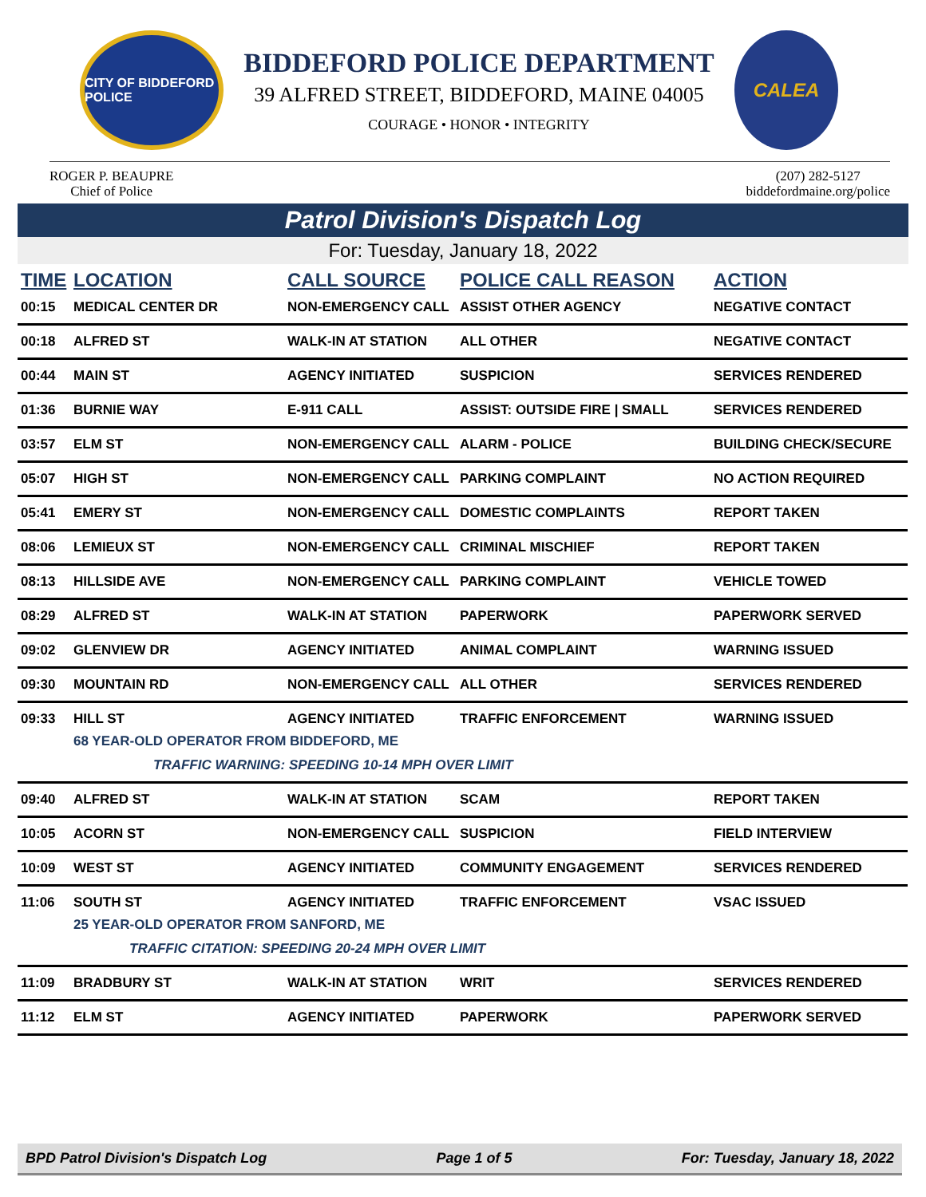CITY OF BIDDEFORD POLICE
BIDDEFORD POLICE DEPARTMENT
39 ALFRED STREET, BIDDEFORD, MAINE 04005
COURAGE • HONOR • INTEGRITY
CALEA
ROGER P. BEAUPRE
Chief of Police
(207) 282-5127
biddefordmaine.org/police
Patrol Division's Dispatch Log
For: Tuesday, January 18, 2022
| TIME | LOCATION | CALL SOURCE | POLICE CALL REASON | ACTION |
| --- | --- | --- | --- | --- |
| 00:15 | MEDICAL CENTER DR | NON-EMERGENCY CALL | ASSIST OTHER AGENCY | NEGATIVE CONTACT |
| 00:18 | ALFRED ST | WALK-IN AT STATION | ALL OTHER | NEGATIVE CONTACT |
| 00:44 | MAIN ST | AGENCY INITIATED | SUSPICION | SERVICES RENDERED |
| 01:36 | BURNIE WAY | E-911 CALL | ASSIST: OUTSIDE FIRE / SMALL | SERVICES RENDERED |
| 03:57 | ELM ST | NON-EMERGENCY CALL | ALARM - POLICE | BUILDING CHECK/SECURE |
| 05:07 | HIGH ST | NON-EMERGENCY CALL | PARKING COMPLAINT | NO ACTION REQUIRED |
| 05:41 | EMERY ST | NON-EMERGENCY CALL | DOMESTIC COMPLAINTS | REPORT TAKEN |
| 08:06 | LEMIEUX ST | NON-EMERGENCY CALL | CRIMINAL MISCHIEF | REPORT TAKEN |
| 08:13 | HILLSIDE AVE | NON-EMERGENCY CALL | PARKING COMPLAINT | VEHICLE TOWED |
| 08:29 | ALFRED ST | WALK-IN AT STATION | PAPERWORK | PAPERWORK SERVED |
| 09:02 | GLENVIEW DR | AGENCY INITIATED | ANIMAL COMPLAINT | WARNING ISSUED |
| 09:30 | MOUNTAIN RD | NON-EMERGENCY CALL | ALL OTHER | SERVICES RENDERED |
| 09:33 | HILL ST AGENCY INITIATED TRAFFIC ENFORCEMENT WARNING ISSUED 68 YEAR-OLD OPERATOR FROM BIDDEFORD, ME TRAFFIC WARNING: SPEEDING 10-14 MPH OVER LIMIT | | | |
| 09:40 | ALFRED ST | WALK-IN AT STATION | SCAM | REPORT TAKEN |
| 10:05 | ACORN ST | NON-EMERGENCY CALL | SUSPICION | FIELD INTERVIEW |
| 10:09 | WEST ST | AGENCY INITIATED | COMMUNITY ENGAGEMENT | SERVICES RENDERED |
| 11:06 | SOUTH ST AGENCY INITIATED TRAFFIC ENFORCEMENT VSAC ISSUED 25 YEAR-OLD OPERATOR FROM SANFORD, ME TRAFFIC CITATION: SPEEDING 20-24 MPH OVER LIMIT | | | |
| 11:09 | BRADBURY ST | WALK-IN AT STATION | WRIT | SERVICES RENDERED |
| 11:12 | ELM ST | AGENCY INITIATED | PAPERWORK | PAPERWORK SERVED |
BPD Patrol Division's Dispatch Log Page 1 of 5 For: Tuesday, January 18, 2022